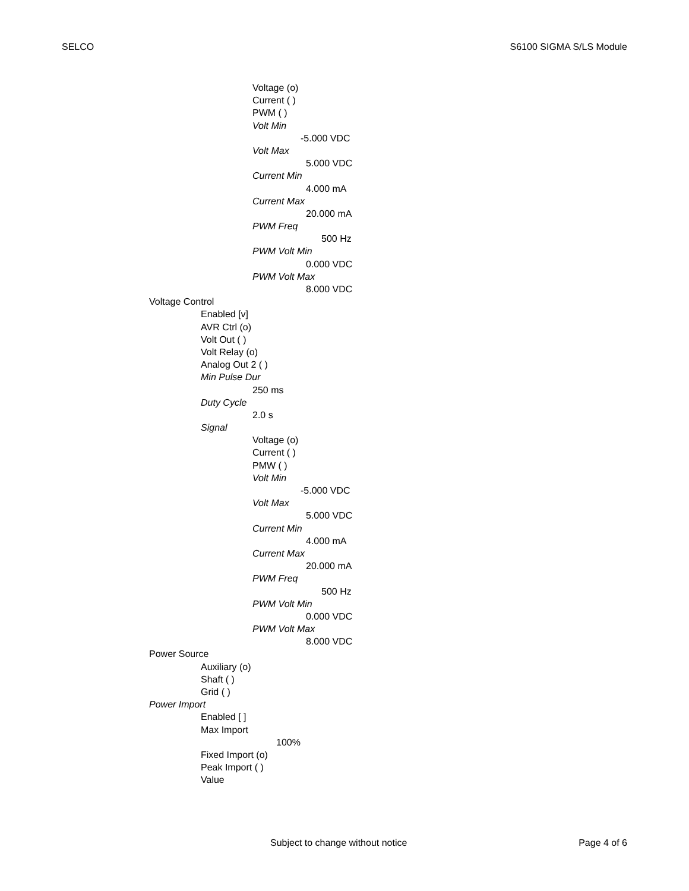SELCO S6100 SIGMA S/LS Module
Voltage (o)
Current ( )
PWM ( )
Volt Min
-5.000 VDC
Volt Max
5.000 VDC
Current Min
4.000 mA
Current Max
20.000 mA
PWM Freq
500 Hz
PWM Volt Min
0.000 VDC
PWM Volt Max
8.000 VDC
Voltage Control
Enabled [v]
AVR Ctrl (o)
Volt Out ( )
Volt Relay (o)
Analog Out 2 ( )
Min Pulse Dur
250 ms
Duty Cycle
2.0 s
Signal
Voltage (o)
Current ( )
PMW ( )
Volt Min
-5.000 VDC
Volt Max
5.000 VDC
Current Min
4.000 mA
Current Max
20.000 mA
PWM Freq
500 Hz
PWM Volt Min
0.000 VDC
PWM Volt Max
8.000 VDC
Power Source
Auxiliary (o)
Shaft ( )
Grid ( )
Power Import
Enabled [ ]
Max Import
100%
Fixed Import (o)
Peak Import ( )
Value
Subject to change without notice Page 4 of 6